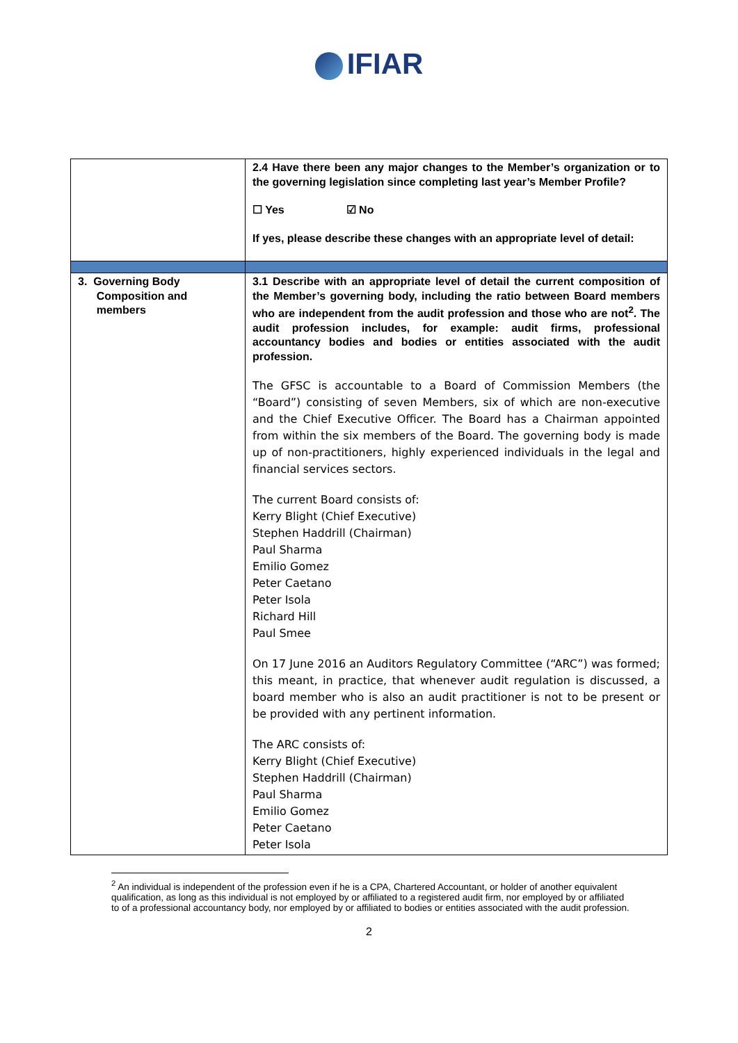IFIAR
| | 2.4 Have there been any major changes to the Member’s organization or to the governing legislation since completing last year’s Member Profile? ☐ Yes ☑ No If yes, please describe these changes with an appropriate level of detail: |
| 3. Governing Body Composition and members | 3.1 Describe with an appropriate level of detail the current composition of the Member’s governing body, including the ratio between Board members who are independent from the audit profession and those who are not<sup>2</sup>. The audit profession includes, for example: audit firms, professional accountancy bodies and bodies or entities associated with the audit profession. The GFSC is accountable to a Board of Commission Members (the “Board”) consisting of seven Members, six of which are non-executive and the Chief Executive Officer. The Board has a Chairman appointed from within the six members of the Board. The governing body is made up of non-practitioners, highly experienced individuals in the legal and financial services sectors. The current Board consists of: Kerry Blight (Chief Executive) Stephen Haddrill (Chairman) Paul Sharma Emilio Gomez Peter Caetano Peter Isola Richard Hill Paul Smee On 17 June 2016 an Auditors Regulatory Committee (“ARC”) was formed; this meant, in practice, that whenever audit regulation is discussed, a board member who is also an audit practitioner is not to be present or be provided with any pertinent information. The ARC consists of: Kerry Blight (Chief Executive) Stephen Haddrill (Chairman) Paul Sharma Emilio Gomez Peter Caetano Peter Isola |
<sup>2</sup> An individual is independent of the profession even if he is a CPA, Chartered Accountant, or holder of another equivalent qualification, as long as this individual is not employed by or affiliated to a registered audit firm, nor employed by or affiliated to of a professional accountancy body, nor employed by or affiliated to bodies or entities associated with the audit profession.
2